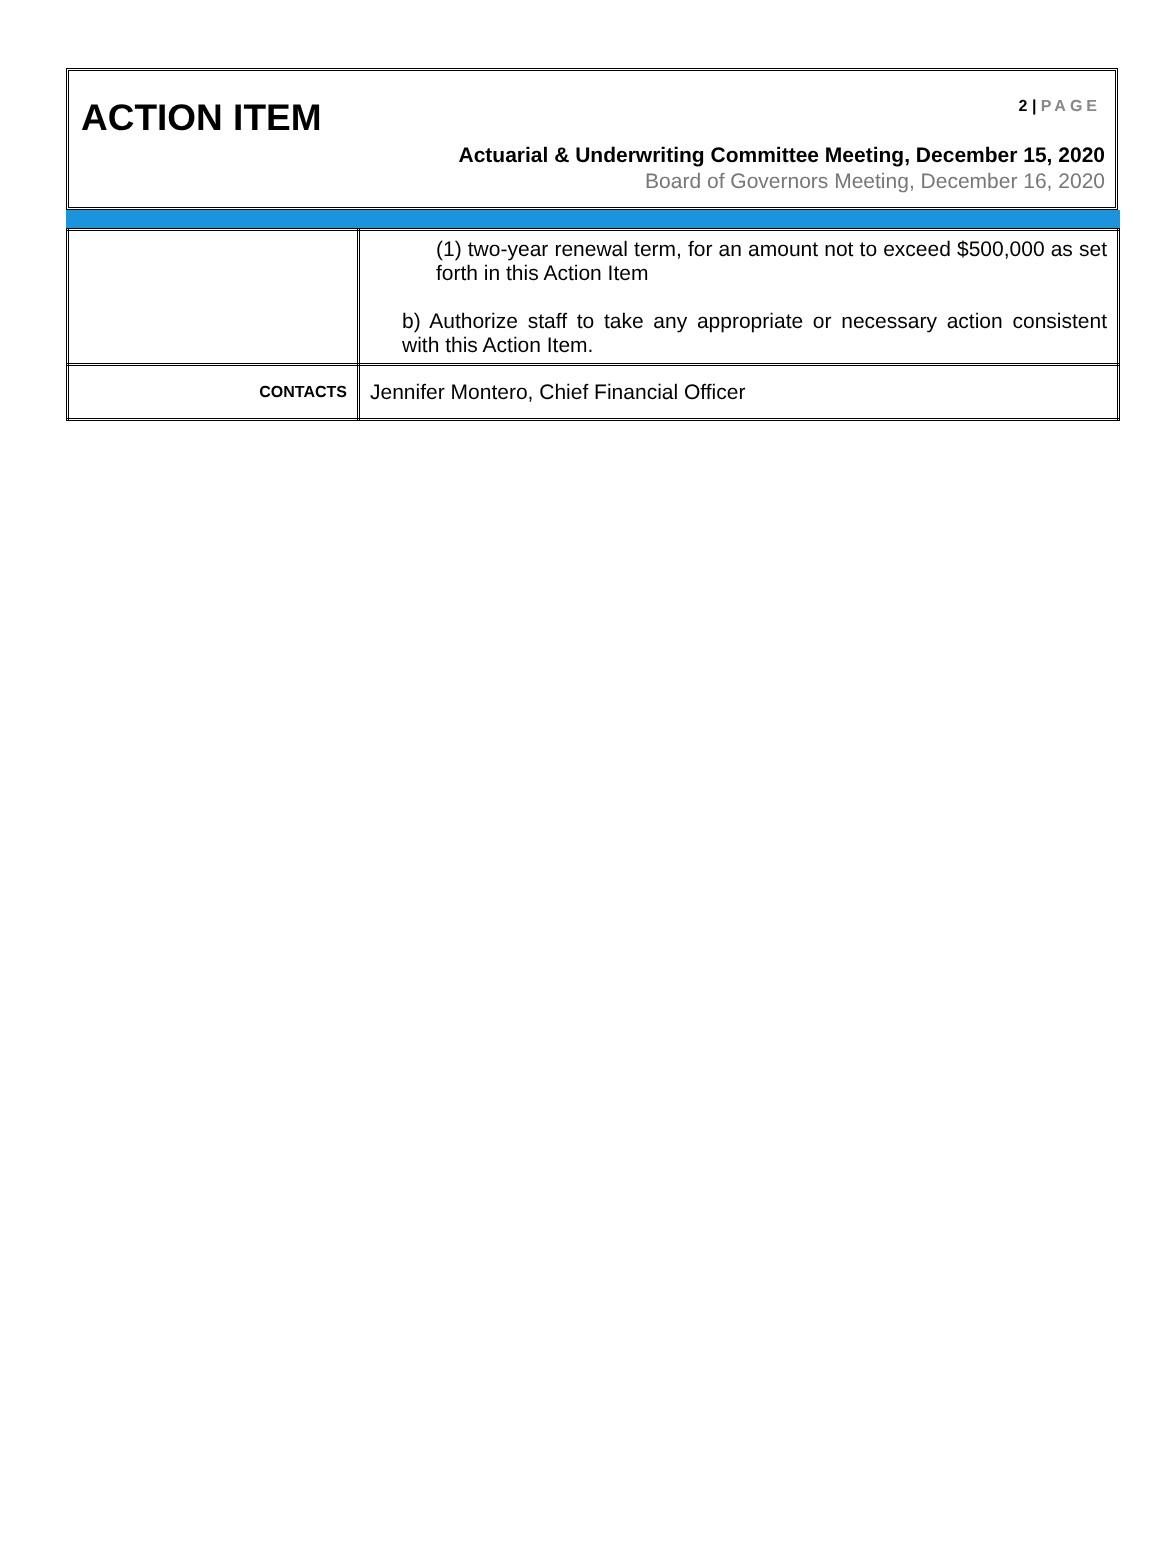ACTION ITEM 2 | PAGE
Actuarial & Underwriting Committee Meeting, December 15, 2020
Board of Governors Meeting, December 16, 2020
| | (1) two-year renewal term, for an amount not to exceed $500,000 as set forth in this Action Item b) Authorize staff to take any appropriate or necessary action consistent with this Action Item. |
| CONTACTS | Jennifer Montero, Chief Financial Officer |